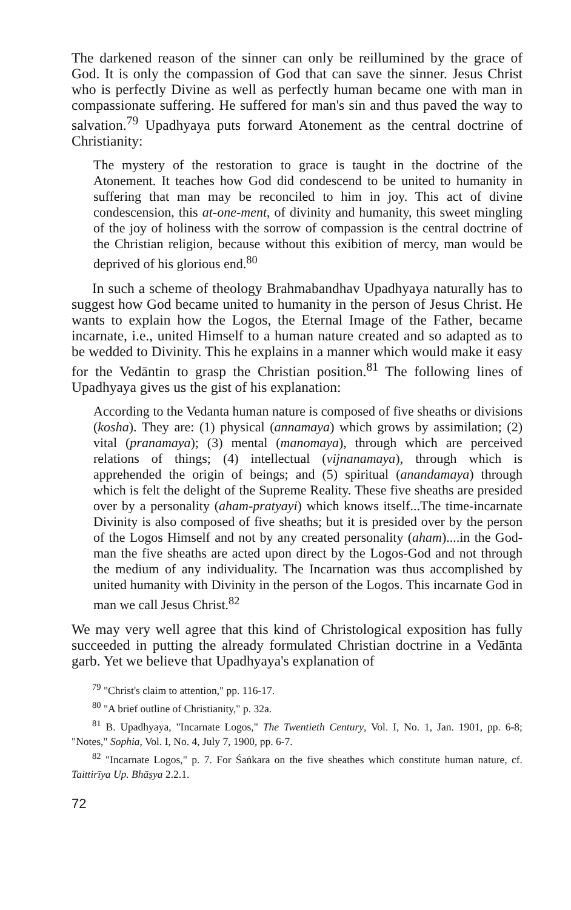The darkened reason of the sinner can only be reillumined by the grace of God. It is only the compassion of God that can save the sinner. Jesus Christ who is perfectly Divine as well as perfectly human became one with man in compassionate suffering. He suffered for man's sin and thus paved the way to salvation.<sup>79</sup> Upadhyaya puts forward Atonement as the central doctrine of Christianity:
The mystery of the restoration to grace is taught in the doctrine of the Atonement. It teaches how God did condescend to be united to humanity in suffering that man may be reconciled to him in joy. This act of divine condescension, this at-one-ment, of divinity and humanity, this sweet mingling of the joy of holiness with the sorrow of compassion is the central doctrine of the Christian religion, because without this exibition of mercy, man would be deprived of his glorious end.<sup>80</sup>
In such a scheme of theology Brahmabandhav Upadhyaya naturally has to suggest how God became united to humanity in the person of Jesus Christ. He wants to explain how the Logos, the Eternal Image of the Father, became incarnate, i.e., united Himself to a human nature created and so adapted as to be wedded to Divinity. This he explains in a manner which would make it easy for the Vedāntin to grasp the Christian position.<sup>81</sup> The following lines of Upadhyaya gives us the gist of his explanation:
According to the Vedanta human nature is composed of five sheaths or divisions (kosha). They are: (1) physical (annamaya) which grows by assimilation; (2) vital (pranamaya); (3) mental (manomaya), through which are perceived relations of things; (4) intellectual (vijnanamaya), through which is apprehended the origin of beings; and (5) spiritual (anandamaya) through which is felt the delight of the Supreme Reality. These five sheaths are presided over by a personality (aham-pratyayi) which knows itself...The time-incarnate Divinity is also composed of five sheaths; but it is presided over by the person of the Logos Himself and not by any created personality (aham)....in the God-man the five sheaths are acted upon direct by the Logos-God and not through the medium of any individuality. The Incarnation was thus accomplished by united humanity with Divinity in the person of the Logos. This incarnate God in man we call Jesus Christ.<sup>82</sup>
We may very well agree that this kind of Christological exposition has fully succeeded in putting the already formulated Christian doctrine in a Vedānta garb. Yet we believe that Upadhyaya's explanation of
<sup>79</sup> "Christ's claim to attention," pp. 116-17.
<sup>80</sup> "A brief outline of Christianity," p. 32a.
<sup>81</sup> B. Upadhyaya, "Incarnate Logos," The Twentieth Century, Vol. I, No. 1, Jan. 1901, pp. 6-8; "Notes," Sophia, Vol. I, No. 4, July 7, 1900, pp. 6-7.
<sup>82</sup> "Incarnate Logos," p. 7. For Śaṅkara on the five sheathes which constitute human nature, cf. Taittirīya Up. Bhāṣya 2.2.1.
72